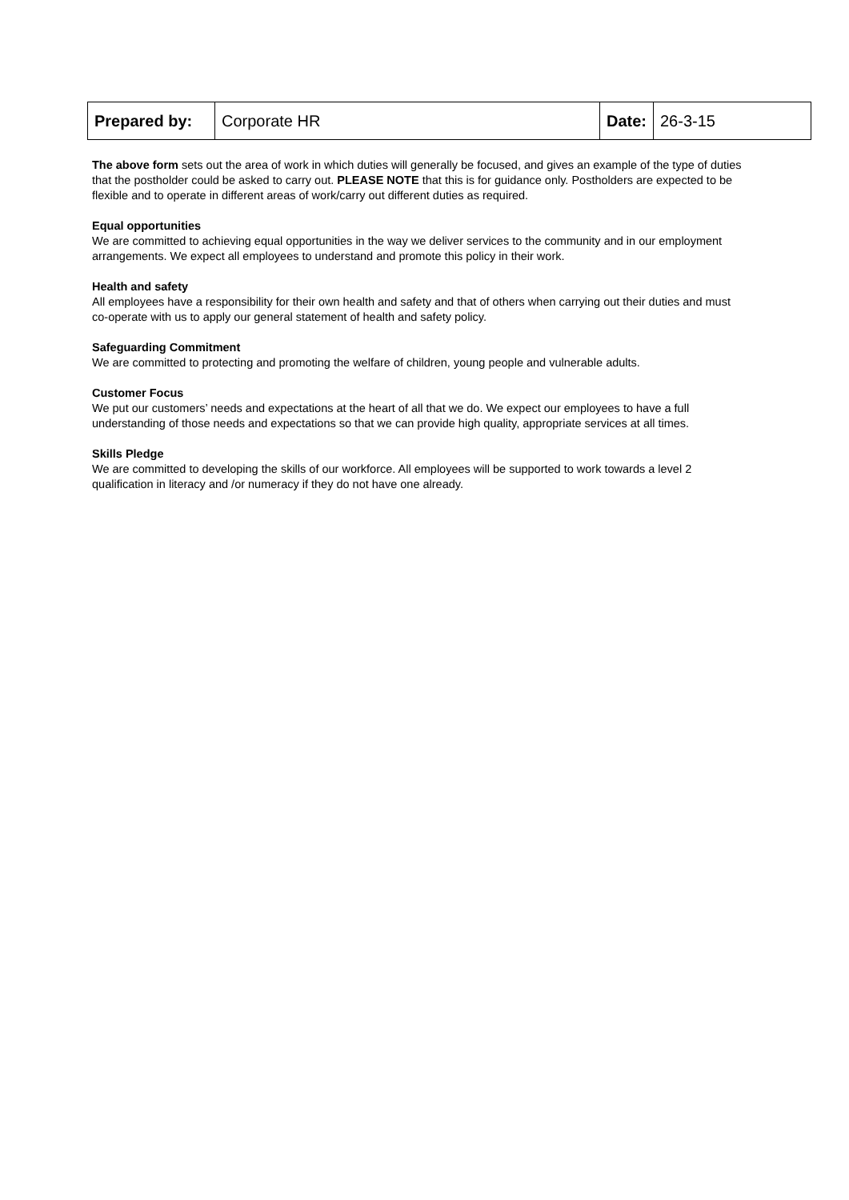| Prepared by: | Corporate HR | Date: | 26-3-15 |
The above form sets out the area of work in which duties will generally be focused, and gives an example of the type of duties that the postholder could be asked to carry out. PLEASE NOTE that this is for guidance only. Postholders are expected to be flexible and to operate in different areas of work/carry out different duties as required.
Equal opportunities
We are committed to achieving equal opportunities in the way we deliver services to the community and in our employment arrangements. We expect all employees to understand and promote this policy in their work.
Health and safety
All employees have a responsibility for their own health and safety and that of others when carrying out their duties and must co-operate with us to apply our general statement of health and safety policy.
Safeguarding Commitment
We are committed to protecting and promoting the welfare of children, young people and vulnerable adults.
Customer Focus
We put our customers’ needs and expectations at the heart of all that we do. We expect our employees to have a full understanding of those needs and expectations so that we can provide high quality, appropriate services at all times.
Skills Pledge
We are committed to developing the skills of our workforce. All employees will be supported to work towards a level 2 qualification in literacy and /or numeracy if they do not have one already.